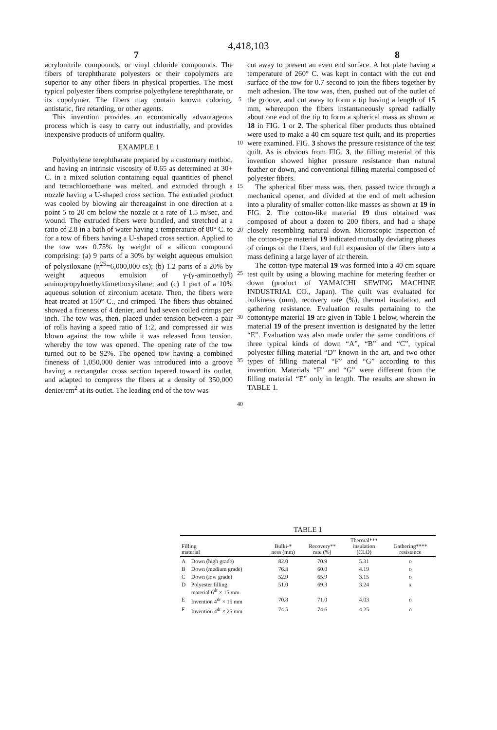4,418,103
7 8
acrylonitrile compounds, or vinyl chloride compounds. The fibers of terephtharate polyesters or their copolymers are superior to any other fibers in physical properties. The most typical polyester fibers comprise polyethylene terephtharate, or its copolymer. The fibers may contain known coloring, antistatic, fire retarding, or other agents.
This invention provides an economically advantageous process which is easy to carry out industrially, and provides inexpensive products of uniform quality.
EXAMPLE 1
Polyethylene terephtharate prepared by a customary method, and having an intrinsic viscosity of 0.65 as determined at 30+ C. in a mixed solution containing equal quantities of phenol and tetrachloroethane was melted, and extruded through a nozzle having a U-shaped cross section. The extruded product was cooled by blowing air thereagainst in one direction at a point 5 to 20 cm below the nozzle at a rate of 1.5 m/sec, and wound. The extruded fibers were bundled, and stretched at a ratio of 2.8 in a bath of water having a temperature of 80° C. to for a tow of fibers having a U-shaped cross section. Applied to the tow was 0.75% by weight of a silicon compound comprising: (a) 9 parts of a 30% by weight aqueous emulsion of polysiloxane (η<sup>25</sup>=6,000,000 cs); (b) 1.2 parts of a 20% by weight aqueous emulsion of γ-(γ-aminoethyl) aminopropylmethyldimethoxysilane; and (c) 1 part of a 10% aqueous solution of zirconium acetate. Then, the fibers were heat treated at 150° C., and crimped. The fibers thus obtained showed a fineness of 4 denier, and had seven coiled crimps per inch. The tow was, then, placed under tension between a pair of rolls having a speed ratio of 1:2, and compressed air was blown against the tow while it was released from tension, whereby the tow was opened. The opening rate of the tow turned out to be 92%. The opened tow having a combined fineness of 1,050,000 denier was introduced into a groove having a rectangular cross section tapered toward its outlet, and adapted to compress the fibers at a density of 350,000 denier/cm<sup>2</sup> at its outlet. The leading end of the tow was
5
10
15
20
25
30
35
40
cut away to present an even end surface. A hot plate having a temperature of 260° C. was kept in contact with the cut end surface of the tow for 0.7 second to join the fibers together by melt adhesion. The tow was, then, pushed out of the outlet of the groove, and cut away to form a tip having a length of 15 mm, whereupon the fibers instantaneously spread radially about one end of the tip to form a spherical mass as shown at 18 in FIG. 1 or 2. The spherical fiber products thus obtained were used to make a 40 cm square test quilt, and its properties were examined. FIG. 3 shows the pressure resistance of the test quilt. As is obvious from FIG. 3, the filling material of this invention showed higher pressure resistance than natural feather or down, and conventional filling material composed of polyester fibers.
The spherical fiber mass was, then, passed twice through a mechanical opener, and divided at the end of melt adhesion into a plurality of smaller cotton-like masses as shown at 19 in FIG. 2. The cotton-like material 19 thus obtained was composed of about a dozen to 200 fibers, and had a shape closely resembling natural down. Microscopic inspection of the cotton-type material 19 indicated mutually deviating phases of crimps on the fibers, and full expansion of the fibers into a mass defining a large layer of air therein.
The cotton-type material 19 was formed into a 40 cm square test quilt by using a blowing machine for metering feather or down (product of YAMAICHI SEWING MACHINE INDUSTRIAL CO., Japan). The quilt was evaluated for bulkiness (mm), recovery rate (%), thermal insulation, and gathering resistance. Evaluation results pertaining to the cottontype material 19 are given in Table 1 below, wherein the material 19 of the present invention is designated by the letter “E”. Evaluation was also made under the same conditions of three typical kinds of down “A”, “B” and “C”, typical polyester filling material “D” known in the art, and two other types of filling material “F” and “G” according to this invention. Materials “F” and “G” were different from the filling material “E” only in length. The results are shown in TABLE 1.
TABLE 1
| Filling material | | Bulki-* ness (mm) | Recovery** rate (%) | Thermal*** insulation (CLO) | Gathering**** resistance |
| --- | --- | --- | --- | --- | --- |
| A | Down (high grade) | 82.0 | 70.9 | 5.31 | o |
| B | Down (medium grade) | 76.3 | 60.0 | 4.19 | o |
| C | Down (low grade) | 52.9 | 65.9 | 3.15 | o |
| D | Polyester filling material 6<sup>dr</sup> × 15 mm | 51.0 | 69.3 | 3.24 | x |
| E | Invention 4<sup>dr</sup> × 15 mm | 70.8 | 71.0 | 4.03 | o |
| F | Invention 4<sup>dr</sup> × 25 mm | 74.5 | 74.6 | 4.25 | o |